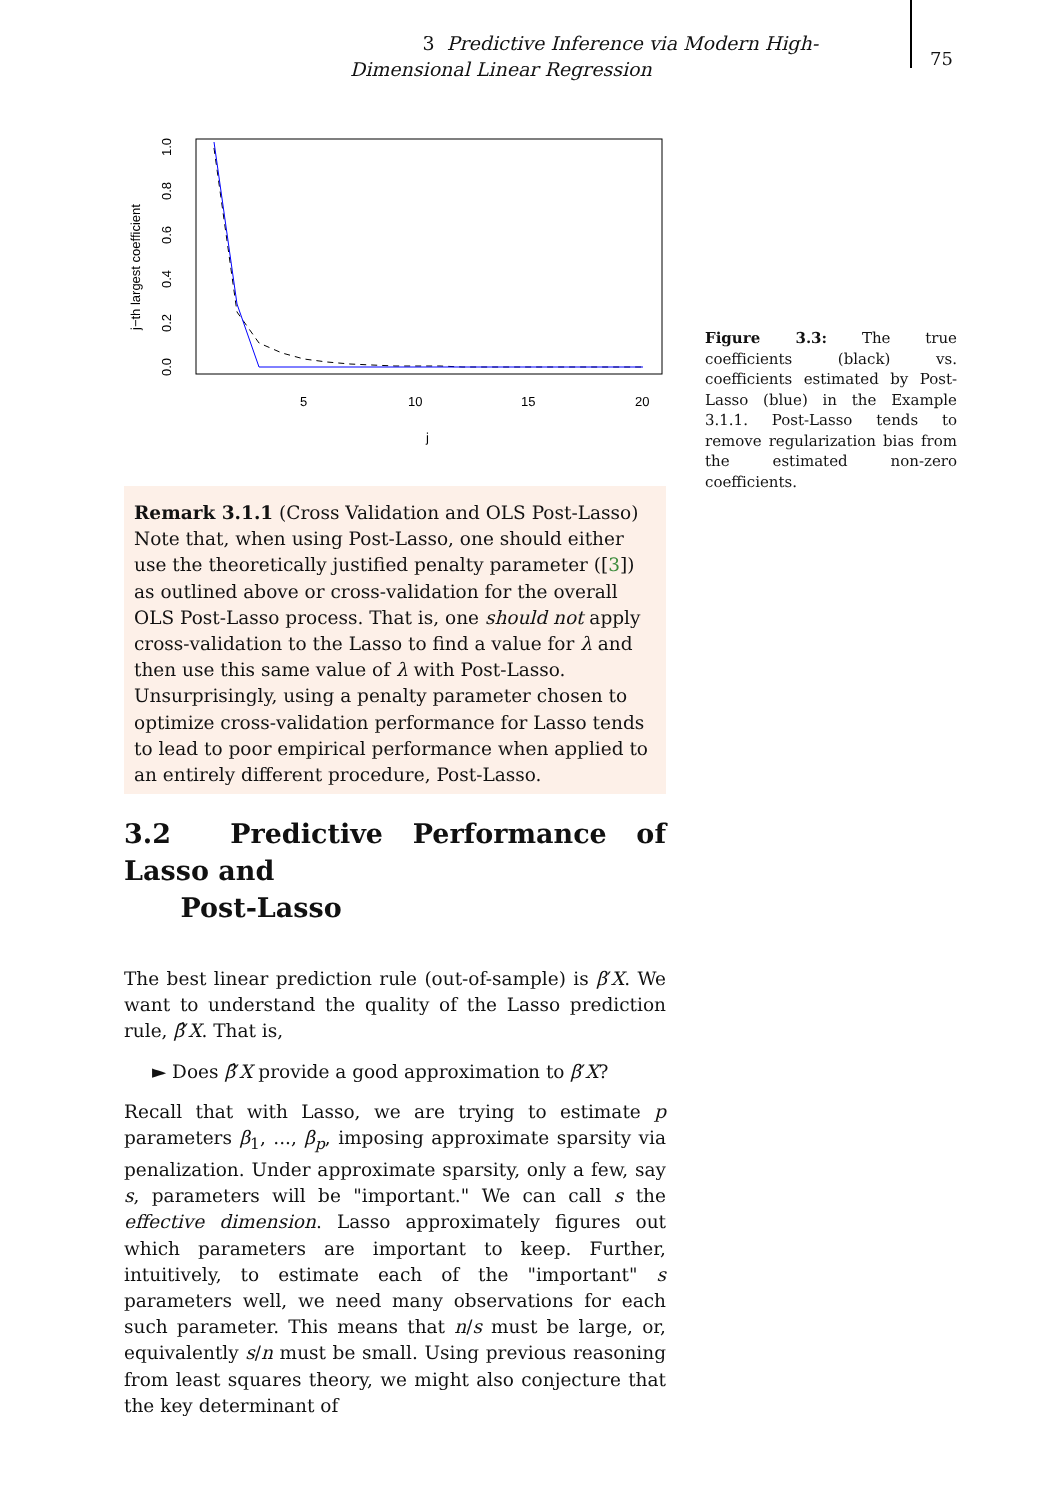3 Predictive Inference via Modern High-Dimensional Linear Regression
75
j−th largest coefficient
0.0
0.2
0.4
0.6
0.8
1.0
5
10
15
20
j
Figure 3.3: The true coefficients (black) vs. coefficients estimated by Post-Lasso (blue) in the Example 3.1.1. Post-Lasso tends to remove regularization bias from the estimated non-zero coefficients.
Remark 3.1.1 (Cross Validation and OLS Post-Lasso) Note that, when using Post-Lasso, one should either use the theoretically justified penalty parameter ([3]) as outlined above or cross-validation for the overall OLS Post-Lasso process. That is, one should not apply cross-validation to the Lasso to find a value for λ and then use this same value of λ with Post-Lasso. Unsurprisingly, using a penalty parameter chosen to optimize cross-validation performance for Lasso tends to lead to poor empirical performance when applied to an entirely different procedure, Post-Lasso.
3.2 Predictive Performance of Lasso and
Post-Lasso
The best linear prediction rule (out-of-sample) is β′X. We want to understand the quality of the Lasso prediction rule, β̂′X. That is,
► Does β̂′X provide a good approximation to β′X?
Recall that with Lasso, we are trying to estimate p parameters β<sub>1</sub>, ..., β<sub>p</sub>, imposing approximate sparsity via penalization. Under approximate sparsity, only a few, say s, parameters will be "important." We can call s the effective dimension. Lasso approximately figures out which parameters are important to keep. Further, intuitively, to estimate each of the "important" s parameters well, we need many observations for each such parameter. This means that n/s must be large, or, equivalently s/n must be small. Using previous reasoning from least squares theory, we might also conjecture that the key determinant of